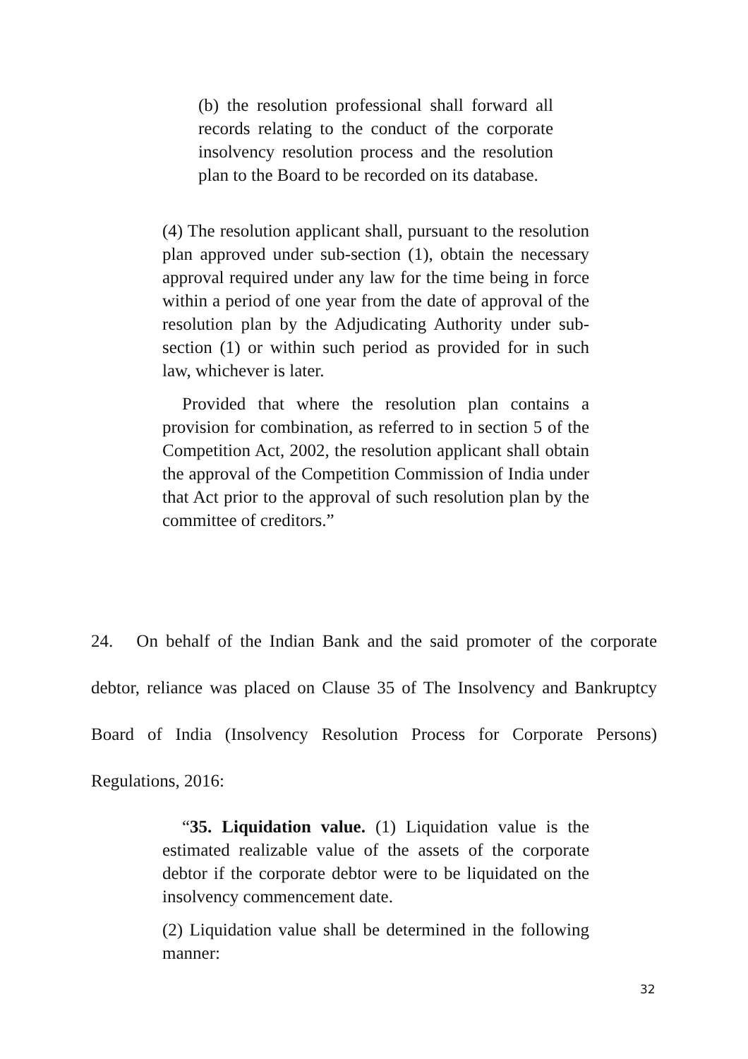(b) the resolution professional shall forward all records relating to the conduct of the corporate insolvency resolution process and the resolution plan to the Board to be recorded on its database.
(4) The resolution applicant shall, pursuant to the resolution plan approved under sub-section (1), obtain the necessary approval required under any law for the time being in force within a period of one year from the date of approval of the resolution plan by the Adjudicating Authority under sub-section (1) or within such period as provided for in such law, whichever is later.
Provided that where the resolution plan contains a provision for combination, as referred to in section 5 of the Competition Act, 2002, the resolution applicant shall obtain the approval of the Competition Commission of India under that Act prior to the approval of such resolution plan by the committee of creditors.”
24. On behalf of the Indian Bank and the said promoter of the corporate debtor, reliance was placed on Clause 35 of The Insolvency and Bankruptcy Board of India (Insolvency Resolution Process for Corporate Persons) Regulations, 2016:
“35. Liquidation value. (1) Liquidation value is the estimated realizable value of the assets of the corporate debtor if the corporate debtor were to be liquidated on the insolvency commencement date.
(2) Liquidation value shall be determined in the following manner:
32